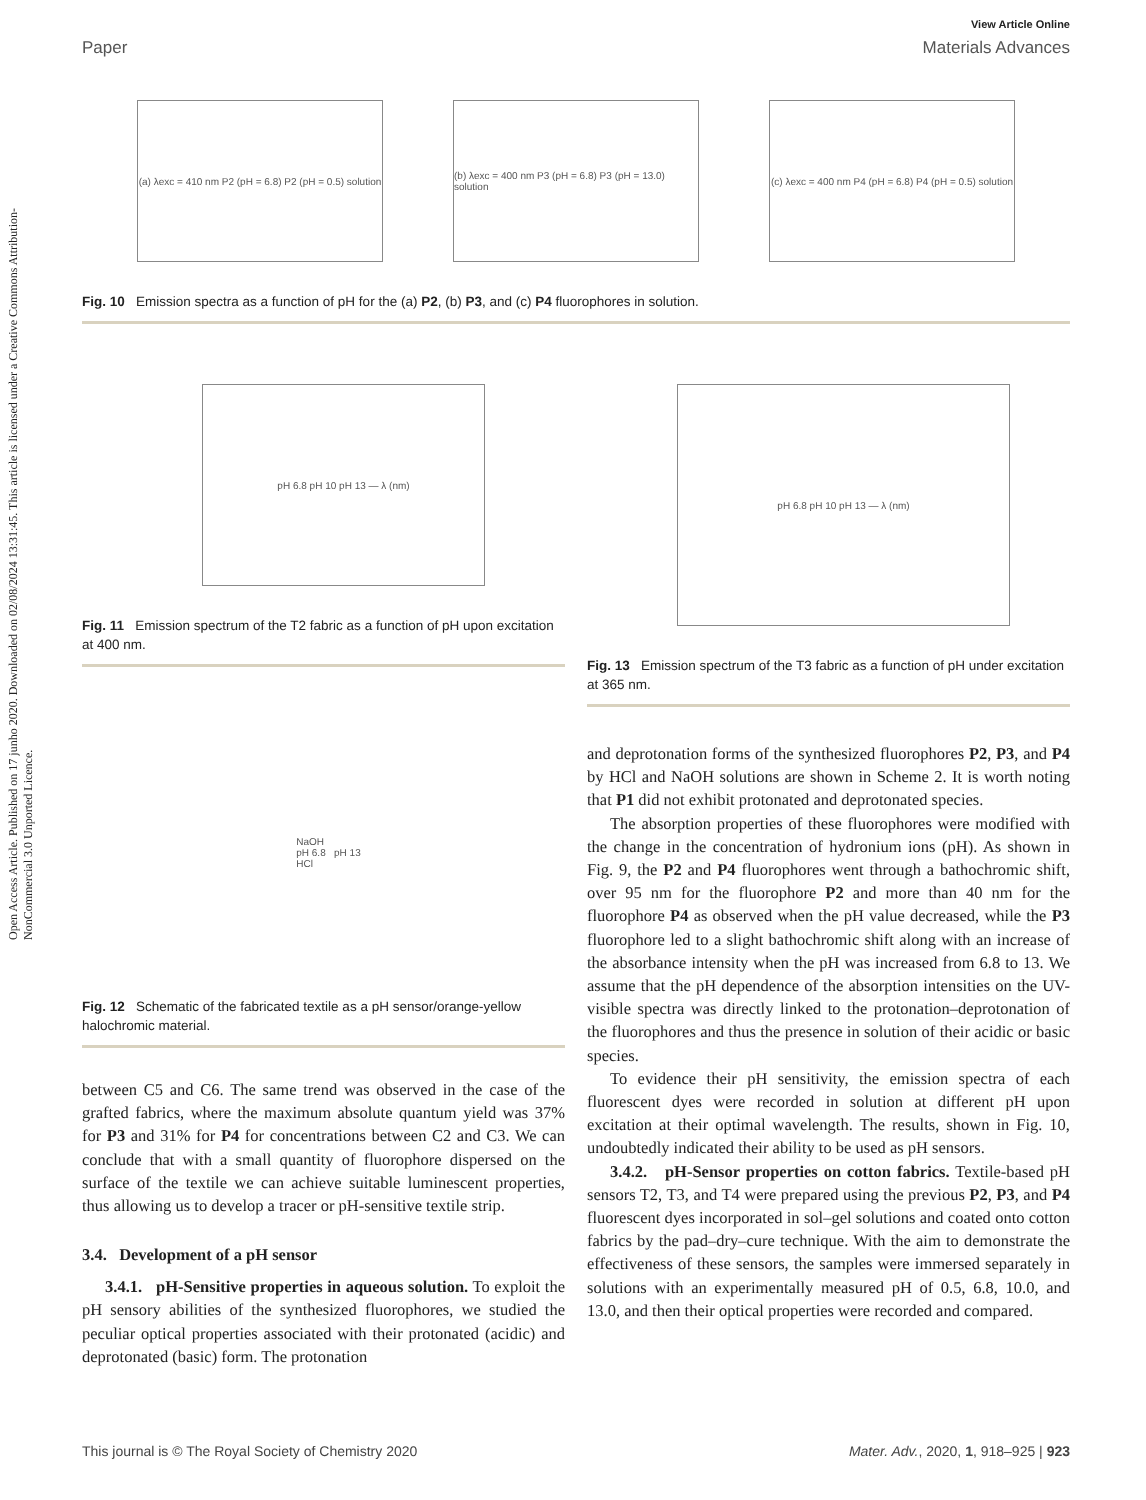Open Access Article. Published on 17 junho 2020. Downloaded on 02/08/2024 13:31:45. This article is licensed under a Creative Commons Attribution-NonCommercial 3.0 Unported Licence.
View Article Online
Paper Materials Advances
(a) λexc = 410 nm P2 (pH = 6.8) P2 (pH = 0.5) solution
(b) λexc = 400 nm P3 (pH = 6.8) P3 (pH = 13.0) solution
(c) λexc = 400 nm P4 (pH = 6.8) P4 (pH = 0.5) solution
Fig. 10 Emission spectra as a function of pH for the (a) P2, (b) P3, and (c) P4 fluorophores in solution.
pH 6.8 pH 10 pH 13 — λ (nm)
Fig. 11 Emission spectrum of the T2 fabric as a function of pH upon excitation at 400 nm.
NaOH
pH 6.8 pH 13
HCl
Fig. 12 Schematic of the fabricated textile as a pH sensor/orange-yellow halochromic material.
between C5 and C6. The same trend was observed in the case of the grafted fabrics, where the maximum absolute quantum yield was 37% for P3 and 31% for P4 for concentrations between C2 and C3. We can conclude that with a small quantity of fluorophore dispersed on the surface of the textile we can achieve suitable luminescent properties, thus allowing us to develop a tracer or pH-sensitive textile strip.
3.4. Development of a pH sensor
3.4.1. pH-Sensitive properties in aqueous solution. To exploit the pH sensory abilities of the synthesized fluorophores, we studied the peculiar optical properties associated with their protonated (acidic) and deprotonated (basic) form. The protonation
pH 6.8 pH 10 pH 13 — λ (nm)
Fig. 13 Emission spectrum of the T3 fabric as a function of pH under excitation at 365 nm.
and deprotonation forms of the synthesized fluorophores P2, P3, and P4 by HCl and NaOH solutions are shown in Scheme 2. It is worth noting that P1 did not exhibit protonated and deprotonated species.
The absorption properties of these fluorophores were modified with the change in the concentration of hydronium ions (pH). As shown in Fig. 9, the P2 and P4 fluorophores went through a bathochromic shift, over 95 nm for the fluorophore P2 and more than 40 nm for the fluorophore P4 as observed when the pH value decreased, while the P3 fluorophore led to a slight bathochromic shift along with an increase of the absorbance intensity when the pH was increased from 6.8 to 13. We assume that the pH dependence of the absorption intensities on the UV-visible spectra was directly linked to the protonation–deprotonation of the fluorophores and thus the presence in solution of their acidic or basic species.
To evidence their pH sensitivity, the emission spectra of each fluorescent dyes were recorded in solution at different pH upon excitation at their optimal wavelength. The results, shown in Fig. 10, undoubtedly indicated their ability to be used as pH sensors.
3.4.2. pH-Sensor properties on cotton fabrics. Textile-based pH sensors T2, T3, and T4 were prepared using the previous P2, P3, and P4 fluorescent dyes incorporated in sol–gel solutions and coated onto cotton fabrics by the pad–dry–cure technique. With the aim to demonstrate the effectiveness of these sensors, the samples were immersed separately in solutions with an experimentally measured pH of 0.5, 6.8, 10.0, and 13.0, and then their optical properties were recorded and compared.
This journal is © The Royal Society of Chemistry 2020 Mater. Adv., 2020, 1, 918–925 | 923